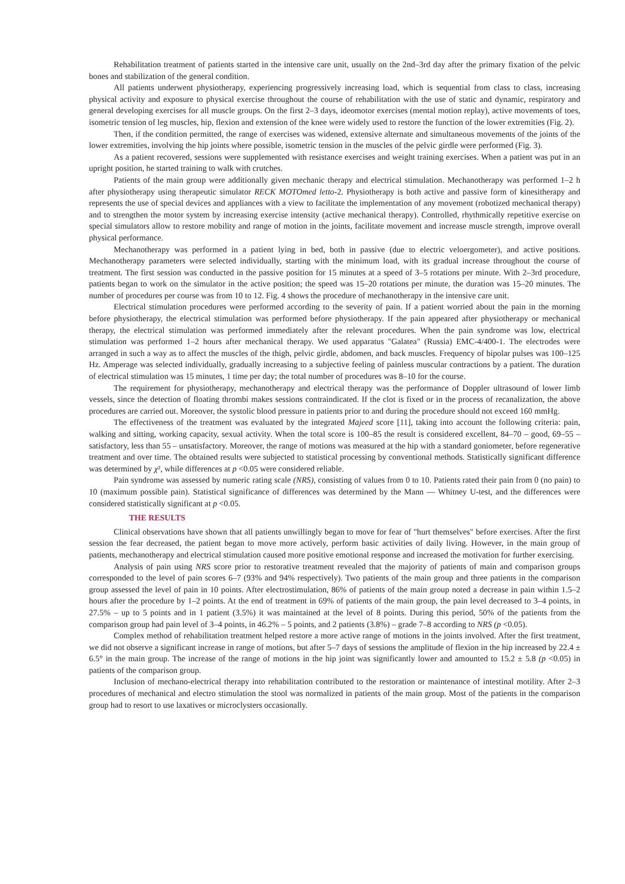Rehabilitation treatment of patients started in the intensive care unit, usually on the 2nd–3rd day after the primary fixation of the pelvic bones and stabilization of the general condition.
All patients underwent physiotherapy, experiencing progressively increasing load, which is sequential from class to class, increasing physical activity and exposure to physical exercise throughout the course of rehabilitation with the use of static and dynamic, respiratory and general developing exercises for all muscle groups. On the first 2–3 days, ideomotor exercises (mental motion replay), active movements of toes, isometric tension of leg muscles, hip, flexion and extension of the knee were widely used to restore the function of the lower extremities (Fig. 2).
Then, if the condition permitted, the range of exercises was widened, extensive alternate and simultaneous movements of the joints of the lower extremities, involving the hip joints where possible, isometric tension in the muscles of the pelvic girdle were performed (Fig. 3).
As a patient recovered, sessions were supplemented with resistance exercises and weight training exercises. When a patient was put in an upright position, he started training to walk with crutches.
Patients of the main group were additionally given mechanic therapy and electrical stimulation. Mechanotherapy was performed 1–2 h after physiotherapy using therapeutic simulator RECK MOTOmed letto-2. Physiotherapy is both active and passive form of kinesitherapy and represents the use of special devices and appliances with a view to facilitate the implementation of any movement (robotized mechanical therapy) and to strengthen the motor system by increasing exercise intensity (active mechanical therapy). Controlled, rhythmically repetitive exercise on special simulators allow to restore mobility and range of motion in the joints, facilitate movement and increase muscle strength, improve overall physical performance.
Mechanotherapy was performed in a patient lying in bed, both in passive (due to electric veloergometer), and active positions. Mechanotherapy parameters were selected individually, starting with the minimum load, with its gradual increase throughout the course of treatment. The first session was conducted in the passive position for 15 minutes at a speed of 3–5 rotations per minute. With 2–3rd procedure, patients began to work on the simulator in the active position; the speed was 15–20 rotations per minute, the duration was 15–20 minutes. The number of procedures per course was from 10 to 12. Fig. 4 shows the procedure of mechanotherapy in the intensive care unit.
Electrical stimulation procedures were performed according to the severity of pain. If a patient worried about the pain in the morning before physiotherapy, the electrical stimulation was performed before physiotherapy. If the pain appeared after physiotherapy or mechanical therapy, the electrical stimulation was performed immediately after the relevant procedures. When the pain syndrome was low, electrical stimulation was performed 1–2 hours after mechanical therapy. We used apparatus "Galatea" (Russia) EMC-4/400-1. The electrodes were arranged in such a way as to affect the muscles of the thigh, pelvic girdle, abdomen, and back muscles. Frequency of bipolar pulses was 100–125 Hz. Amperage was selected individually, gradually increasing to a subjective feeling of painless muscular contractions by a patient. The duration of electrical stimulation was 15 minutes, 1 time per day; the total number of procedures was 8–10 for the course.
The requirement for physiotherapy, mechanotherapy and electrical therapy was the performance of Doppler ultrasound of lower limb vessels, since the detection of floating thrombi makes sessions contraindicated. If the clot is fixed or in the process of recanalization, the above procedures are carried out. Moreover, the systolic blood pressure in patients prior to and during the procedure should not exceed 160 mmHg.
The effectiveness of the treatment was evaluated by the integrated Majeed score [11], taking into account the following criteria: pain, walking and sitting, working capacity, sexual activity. When the total score is 100–85 the result is considered excellent, 84–70 – good, 69–55 – satisfactory, less than 55 – unsatisfactory. Moreover, the range of motions was measured at the hip with a standard goniometer, before regenerative treatment and over time. The obtained results were subjected to statistical processing by conventional methods. Statistically significant difference was determined by χ², while differences at p <0.05 were considered reliable.
Pain syndrome was assessed by numeric rating scale (NRS), consisting of values from 0 to 10. Patients rated their pain from 0 (no pain) to 10 (maximum possible pain). Statistical significance of differences was determined by the Mann — Whitney U-test, and the differences were considered statistically significant at p <0.05.
THE RESULTS
Clinical observations have shown that all patients unwillingly began to move for fear of "hurt themselves" before exercises. After the first session the fear decreased, the patient began to move more actively, perform basic activities of daily living. However, in the main group of patients, mechanotherapy and electrical stimulation caused more positive emotional response and increased the motivation for further exercising.
Analysis of pain using NRS score prior to restorative treatment revealed that the majority of patients of main and comparison groups corresponded to the level of pain scores 6–7 (93% and 94% respectively). Two patients of the main group and three patients in the comparison group assessed the level of pain in 10 points. After electrostimulation, 86% of patients of the main group noted a decrease in pain within 1.5–2 hours after the procedure by 1–2 points. At the end of treatment in 69% of patients of the main group, the pain level decreased to 3–4 points, in 27.5% – up to 5 points and in 1 patient (3.5%) it was maintained at the level of 8 points. During this period, 50% of the patients from the comparison group had pain level of 3–4 points, in 46.2% – 5 points, and 2 patients (3.8%) – grade 7–8 according to NRS (p <0.05).
Complex method of rehabilitation treatment helped restore a more active range of motions in the joints involved. After the first treatment, we did not observe a significant increase in range of motions, but after 5–7 days of sessions the amplitude of flexion in the hip increased by 22.4 ± 6.5° in the main group. The increase of the range of motions in the hip joint was significantly lower and amounted to 15.2 ± 5.8 (p <0.05) in patients of the comparison group.
Inclusion of mechano-electrical therapy into rehabilitation contributed to the restoration or maintenance of intestinal motility. After 2–3 procedures of mechanical and electro stimulation the stool was normalized in patients of the main group. Most of the patients in the comparison group had to resort to use laxatives or microclysters occasionally.